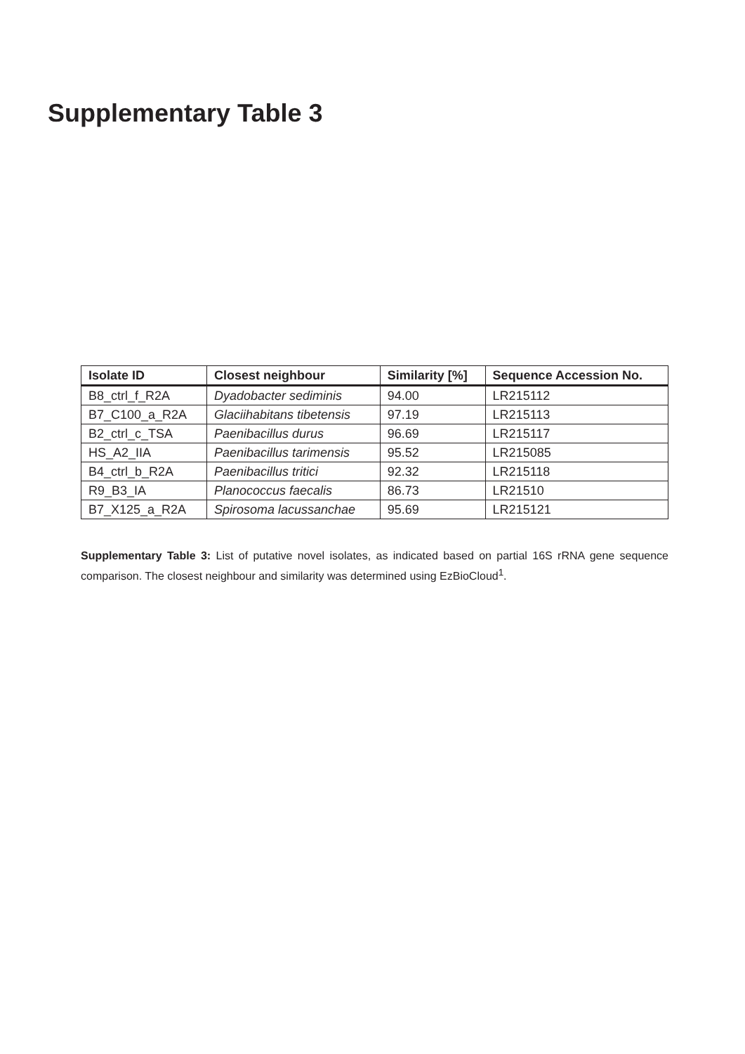Supplementary Table 3
| Isolate ID | Closest neighbour | Similarity [%] | Sequence Accession No. |
| --- | --- | --- | --- |
| B8_ctrl_f_R2A | Dyadobacter sediminis | 94.00 | LR215112 |
| B7_C100_a_R2A | Glaciihabitans tibetensis | 97.19 | LR215113 |
| B2_ctrl_c_TSA | Paenibacillus durus | 96.69 | LR215117 |
| HS_A2_IIA | Paenibacillus tarimensis | 95.52 | LR215085 |
| B4_ctrl_b_R2A | Paenibacillus tritici | 92.32 | LR215118 |
| R9_B3_IA | Planococcus faecalis | 86.73 | LR21510 |
| B7_X125_a_R2A | Spirosoma lacussanchae | 95.69 | LR215121 |
Supplementary Table 3: List of putative novel isolates, as indicated based on partial 16S rRNA gene sequence comparison. The closest neighbour and similarity was determined using EzBioCloud<sup>1</sup>.